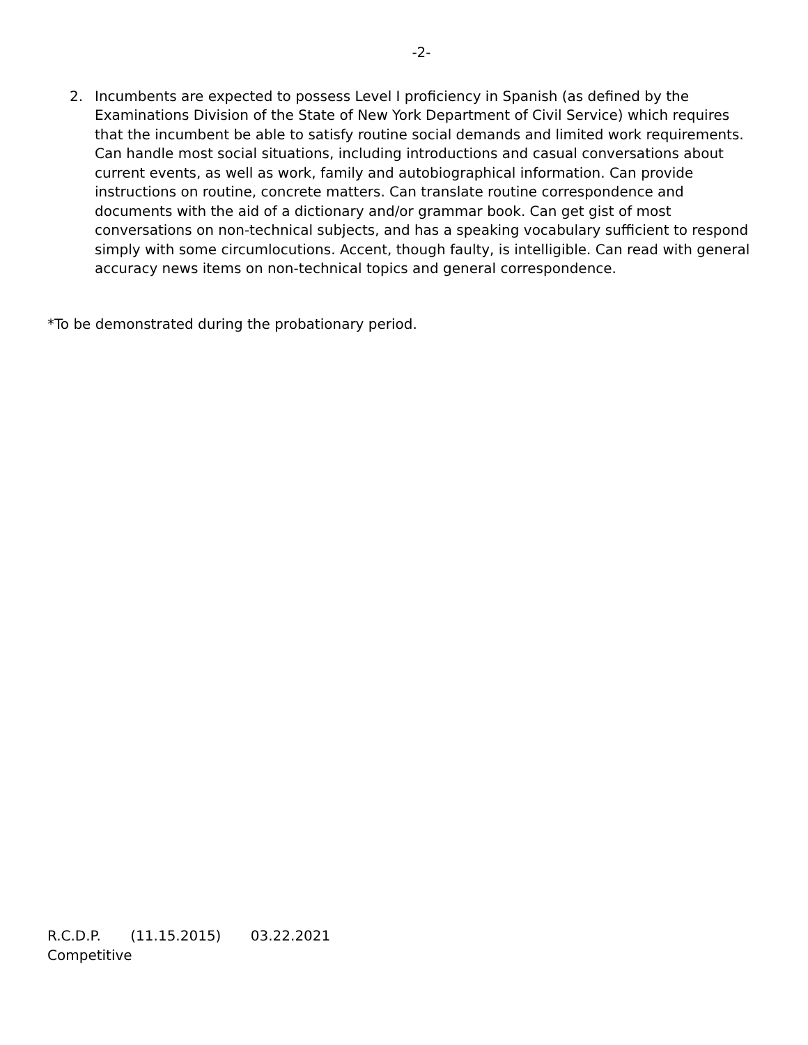-2-
2. Incumbents are expected to possess Level I proficiency in Spanish (as defined by the Examinations Division of the State of New York Department of Civil Service) which requires that the incumbent be able to satisfy routine social demands and limited work requirements. Can handle most social situations, including introductions and casual conversations about current events, as well as work, family and autobiographical information. Can provide instructions on routine, concrete matters. Can translate routine correspondence and documents with the aid of a dictionary and/or grammar book. Can get gist of most conversations on non-technical subjects, and has a speaking vocabulary sufficient to respond simply with some circumlocutions. Accent, though faulty, is intelligible. Can read with general accuracy news items on non-technical topics and general correspondence.
*To be demonstrated during the probationary period.
R.C.D.P. (11.15.2015) 03.22.2021
Competitive